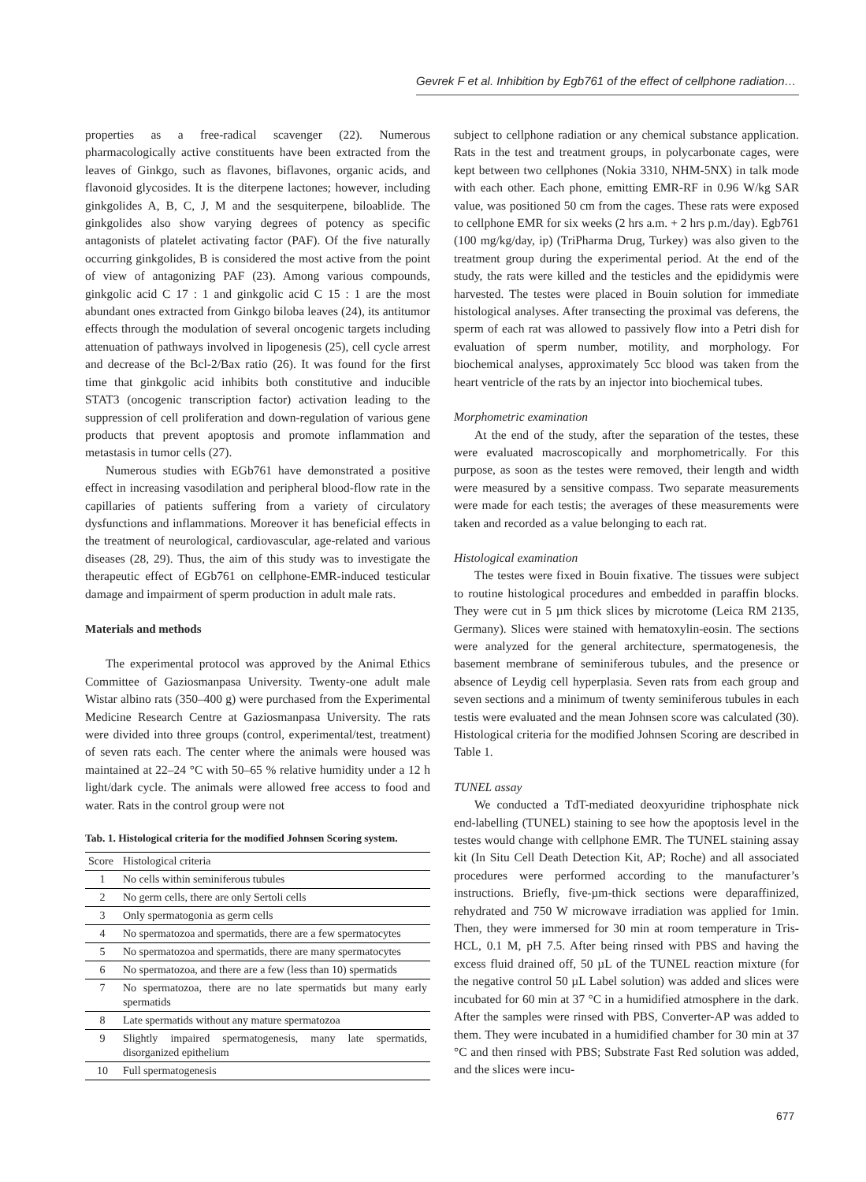Gevrek F et al. Inhibition by Egb761 of the effect of cellphone radiation…
properties as a free-radical scavenger (22). Numerous pharmacologically active constituents have been extracted from the leaves of Ginkgo, such as flavones, biflavones, organic acids, and flavonoid glycosides. It is the diterpene lactones; however, including ginkgolides A, B, C, J, M and the sesquiterpene, biloablide. The ginkgolides also show varying degrees of potency as specific antagonists of platelet activating factor (PAF). Of the five naturally occurring ginkgolides, B is considered the most active from the point of view of antagonizing PAF (23). Among various compounds, ginkgolic acid C 17 : 1 and ginkgolic acid C 15 : 1 are the most abundant ones extracted from Ginkgo biloba leaves (24), its antitumor effects through the modulation of several oncogenic targets including attenuation of pathways involved in lipogenesis (25), cell cycle arrest and decrease of the Bcl-2/Bax ratio (26). It was found for the first time that ginkgolic acid inhibits both constitutive and inducible STAT3 (oncogenic transcription factor) activation leading to the suppression of cell proliferation and down-regulation of various gene products that prevent apoptosis and promote inflammation and metastasis in tumor cells (27).
Numerous studies with EGb761 have demonstrated a positive effect in increasing vasodilation and peripheral blood-flow rate in the capillaries of patients suffering from a variety of circulatory dysfunctions and inflammations. Moreover it has beneficial effects in the treatment of neurological, cardiovascular, age-related and various diseases (28, 29). Thus, the aim of this study was to investigate the therapeutic effect of EGb761 on cellphone-EMR-induced testicular damage and impairment of sperm production in adult male rats.
Materials and methods
The experimental protocol was approved by the Animal Ethics Committee of Gaziosmanpasa University. Twenty-one adult male Wistar albino rats (350–400 g) were purchased from the Experimental Medicine Research Centre at Gaziosmanpasa University. The rats were divided into three groups (control, experimental/test, treatment) of seven rats each. The center where the animals were housed was maintained at 22–24 °C with 50–65 % relative humidity under a 12 h light/dark cycle. The animals were allowed free access to food and water. Rats in the control group were not
Tab. 1. Histological criteria for the modified Johnsen Scoring system.
| Score | Histological criteria |
| --- | --- |
| 1 | No cells within seminiferous tubules |
| 2 | No germ cells, there are only Sertoli cells |
| 3 | Only spermatogonia as germ cells |
| 4 | No spermatozoa and spermatids, there are a few spermatocytes |
| 5 | No spermatozoa and spermatids, there are many spermatocytes |
| 6 | No spermatozoa, and there are a few (less than 10) spermatids |
| 7 | No spermatozoa, there are no late spermatids but many early spermatids |
| 8 | Late spermatids without any mature spermatozoa |
| 9 | Slightly impaired spermatogenesis, many late spermatids, disorganized epithelium |
| 10 | Full spermatogenesis |
subject to cellphone radiation or any chemical substance application. Rats in the test and treatment groups, in polycarbonate cages, were kept between two cellphones (Nokia 3310, NHM-5NX) in talk mode with each other. Each phone, emitting EMR-RF in 0.96 W/kg SAR value, was positioned 50 cm from the cages. These rats were exposed to cellphone EMR for six weeks (2 hrs a.m. + 2 hrs p.m./day). Egb761 (100 mg/kg/day, ip) (TriPharma Drug, Turkey) was also given to the treatment group during the experimental period. At the end of the study, the rats were killed and the testicles and the epididymis were harvested. The testes were placed in Bouin solution for immediate histological analyses. After transecting the proximal vas deferens, the sperm of each rat was allowed to passively flow into a Petri dish for evaluation of sperm number, motility, and morphology. For biochemical analyses, approximately 5cc blood was taken from the heart ventricle of the rats by an injector into biochemical tubes.
Morphometric examination
At the end of the study, after the separation of the testes, these were evaluated macroscopically and morphometrically. For this purpose, as soon as the testes were removed, their length and width were measured by a sensitive compass. Two separate measurements were made for each testis; the averages of these measurements were taken and recorded as a value belonging to each rat.
Histological examination
The testes were fixed in Bouin fixative. The tissues were subject to routine histological procedures and embedded in paraffin blocks. They were cut in 5 µm thick slices by microtome (Leica RM 2135, Germany). Slices were stained with hematoxylin-eosin. The sections were analyzed for the general architecture, spermatogenesis, the basement membrane of seminiferous tubules, and the presence or absence of Leydig cell hyperplasia. Seven rats from each group and seven sections and a minimum of twenty seminiferous tubules in each testis were evaluated and the mean Johnsen score was calculated (30). Histological criteria for the modified Johnsen Scoring are described in Table 1.
TUNEL assay
We conducted a TdT-mediated deoxyuridine triphosphate nick end-labelling (TUNEL) staining to see how the apoptosis level in the testes would change with cellphone EMR. The TUNEL staining assay kit (In Situ Cell Death Detection Kit, AP; Roche) and all associated procedures were performed according to the manufacturer’s instructions. Briefly, five-µm-thick sections were deparaffinized, rehydrated and 750 W microwave irradiation was applied for 1min. Then, they were immersed for 30 min at room temperature in Tris-HCL, 0.1 M, pH 7.5. After being rinsed with PBS and having the excess fluid drained off, 50 µL of the TUNEL reaction mixture (for the negative control 50 µL Label solution) was added and slices were incubated for 60 min at 37 °C in a humidified atmosphere in the dark. After the samples were rinsed with PBS, Converter-AP was added to them. They were incubated in a humidified chamber for 30 min at 37 °C and then rinsed with PBS; Substrate Fast Red solution was added, and the slices were incu-
677